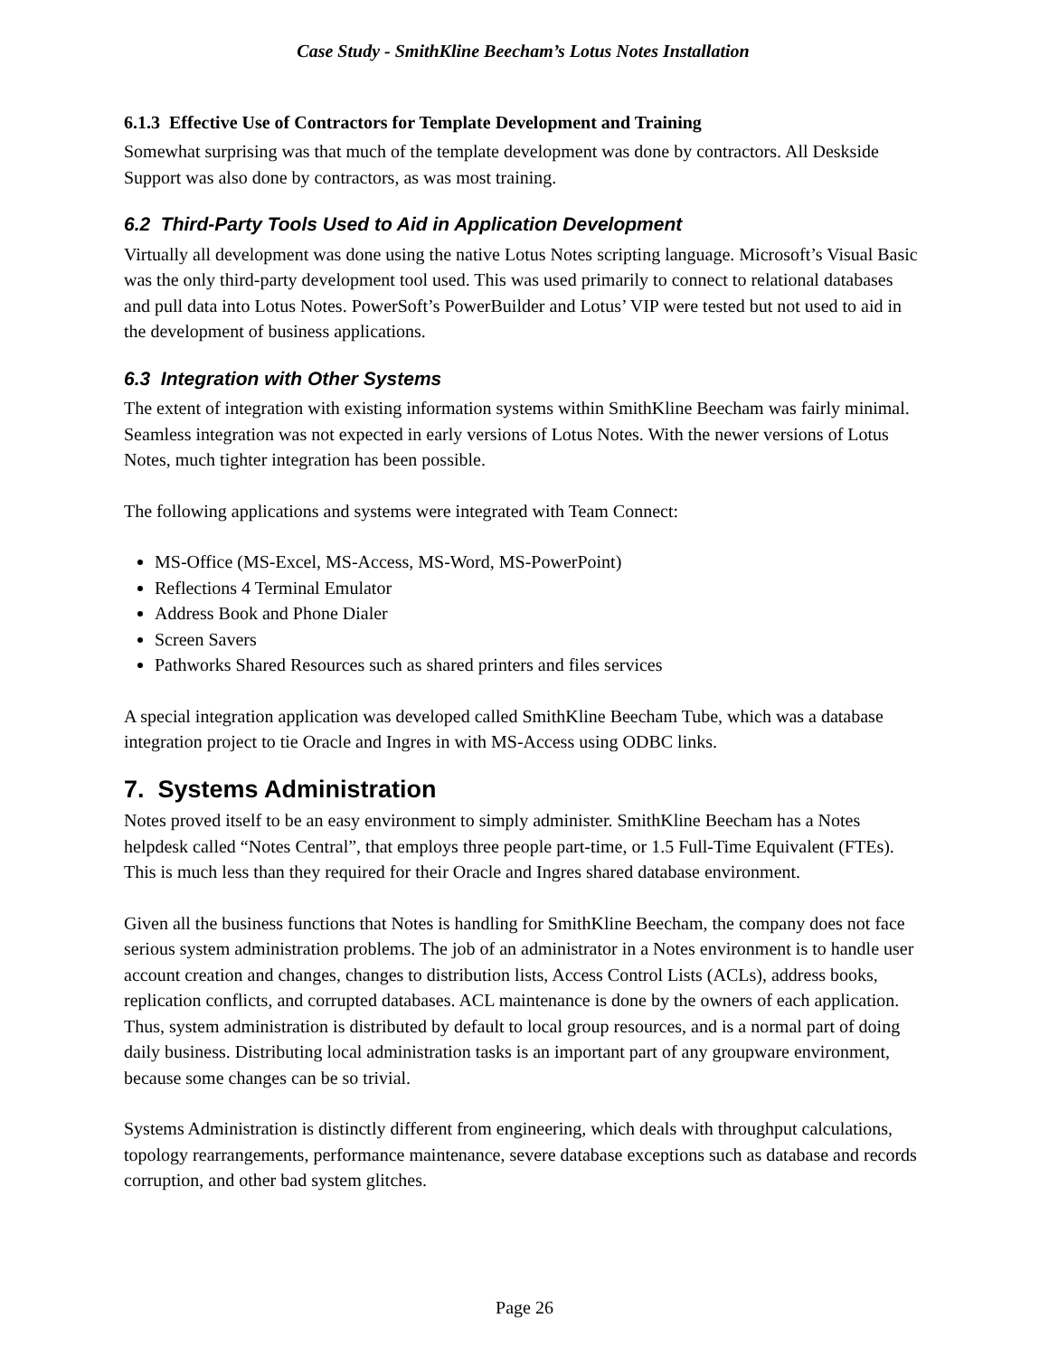Case Study - SmithKline Beecham’s Lotus Notes Installation
6.1.3 Effective Use of Contractors for Template Development and Training
Somewhat surprising was that much of the template development was done by contractors. All Deskside Support was also done by contractors, as was most training.
6.2 Third-Party Tools Used to Aid in Application Development
Virtually all development was done using the native Lotus Notes scripting language. Microsoft’s Visual Basic was the only third-party development tool used. This was used primarily to connect to relational databases and pull data into Lotus Notes. PowerSoft’s PowerBuilder and Lotus’ VIP were tested but not used to aid in the development of business applications.
6.3 Integration with Other Systems
The extent of integration with existing information systems within SmithKline Beecham was fairly minimal. Seamless integration was not expected in early versions of Lotus Notes. With the newer versions of Lotus Notes, much tighter integration has been possible.
The following applications and systems were integrated with Team Connect:
MS-Office (MS-Excel, MS-Access, MS-Word, MS-PowerPoint)
Reflections 4 Terminal Emulator
Address Book and Phone Dialer
Screen Savers
Pathworks Shared Resources such as shared printers and files services
A special integration application was developed called SmithKline Beecham Tube, which was a database integration project to tie Oracle and Ingres in with MS-Access using ODBC links.
7. Systems Administration
Notes proved itself to be an easy environment to simply administer. SmithKline Beecham has a Notes helpdesk called “Notes Central”, that employs three people part-time, or 1.5 Full-Time Equivalent (FTEs). This is much less than they required for their Oracle and Ingres shared database environment.
Given all the business functions that Notes is handling for SmithKline Beecham, the company does not face serious system administration problems. The job of an administrator in a Notes environment is to handle user account creation and changes, changes to distribution lists, Access Control Lists (ACLs), address books, replication conflicts, and corrupted databases. ACL maintenance is done by the owners of each application. Thus, system administration is distributed by default to local group resources, and is a normal part of doing daily business. Distributing local administration tasks is an important part of any groupware environment, because some changes can be so trivial.
Systems Administration is distinctly different from engineering, which deals with throughput calculations, topology rearrangements, performance maintenance, severe database exceptions such as database and records corruption, and other bad system glitches.
Page 26